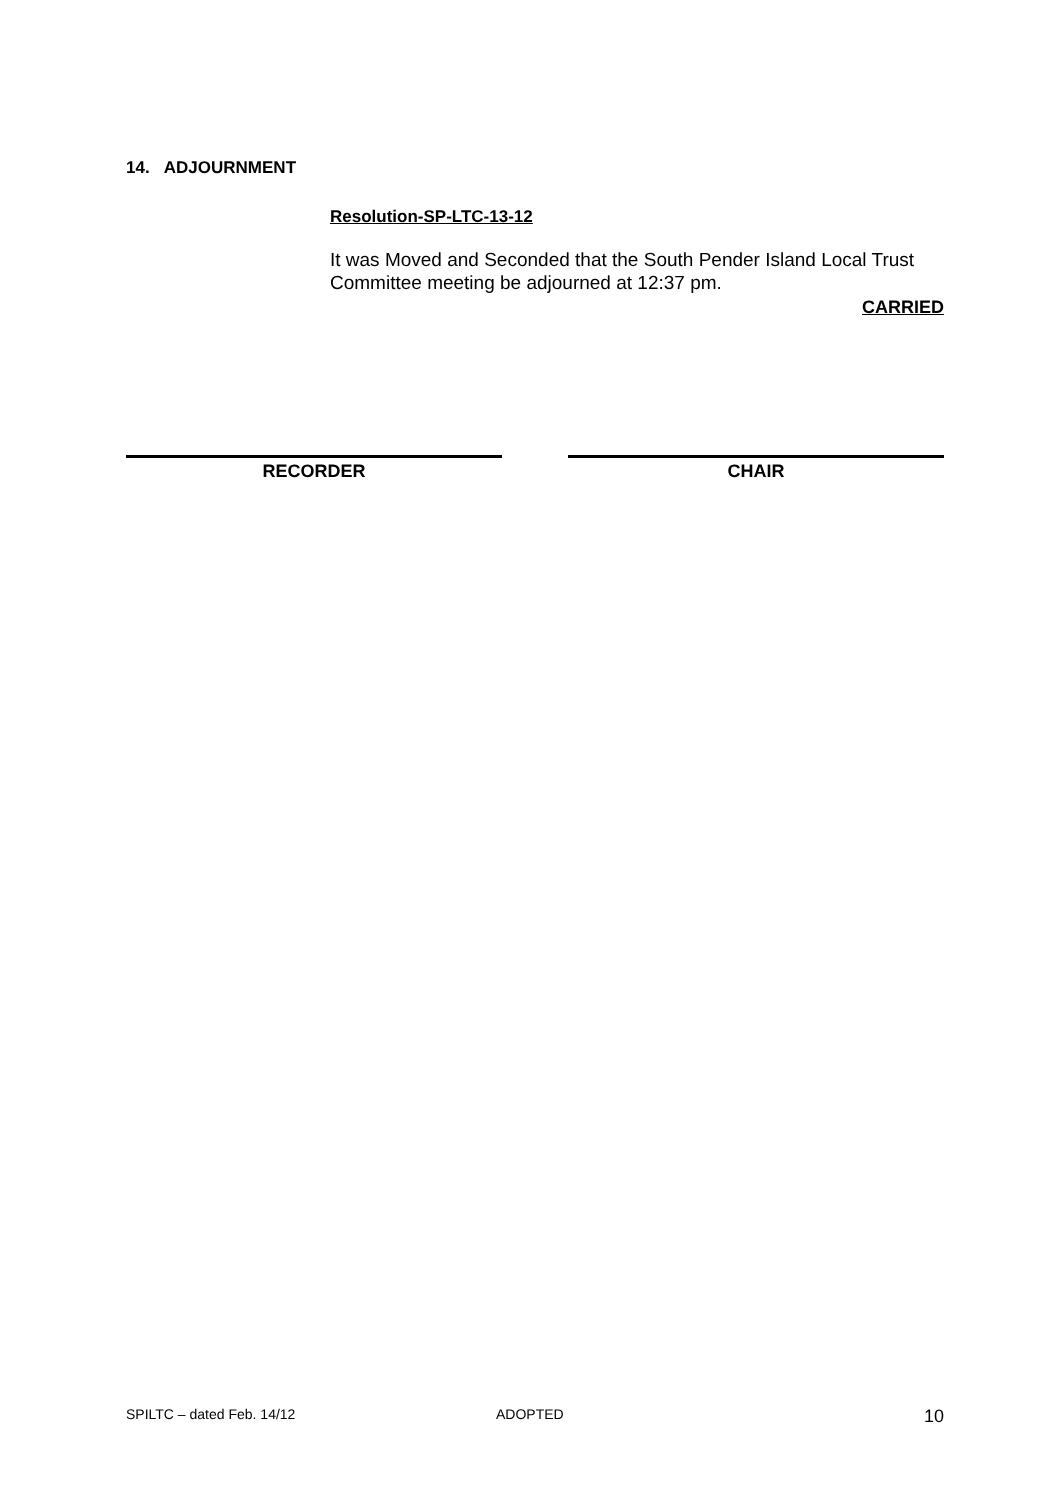14. ADJOURNMENT
Resolution-SP-LTC-13-12
It was Moved and Seconded that the South Pender Island Local Trust Committee meeting be adjourned at 12:37 pm.
CARRIED
RECORDER CHAIR
SPILTC – dated Feb. 14/12 ADOPTED 10